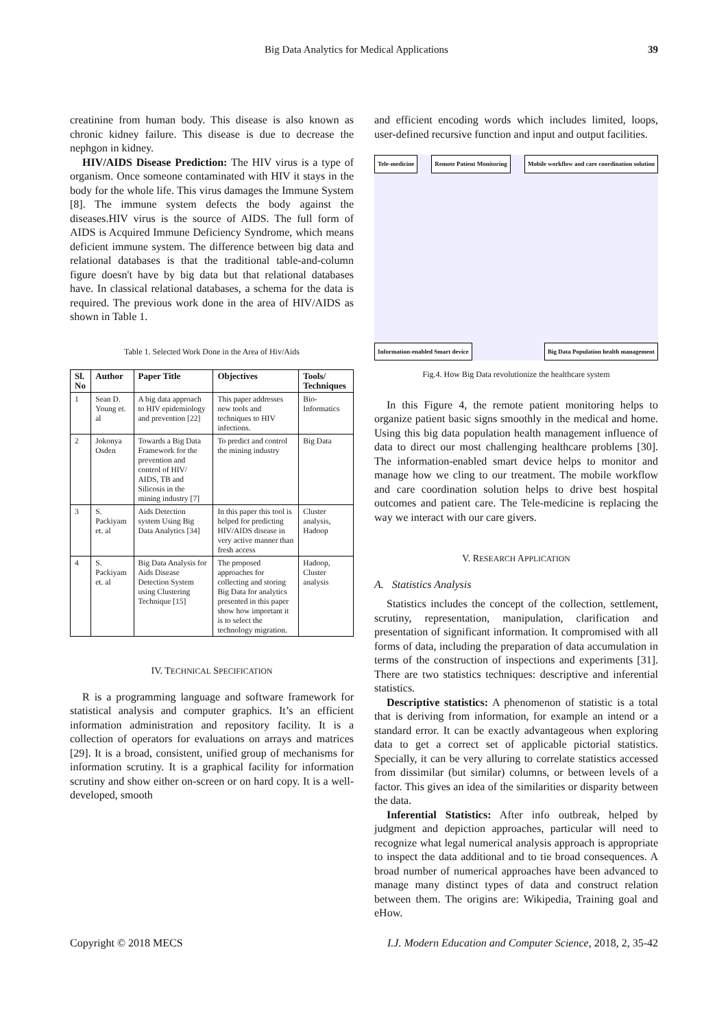Big Data Analytics for Medical Applications 39
creatinine from human body. This disease is also known as chronic kidney failure. This disease is due to decrease the nephgon in kidney.
HIV/AIDS Disease Prediction: The HIV virus is a type of organism. Once someone contaminated with HIV it stays in the body for the whole life. This virus damages the Immune System [8]. The immune system defects the body against the diseases.HIV virus is the source of AIDS. The full form of AIDS is Acquired Immune Deficiency Syndrome, which means deficient immune system. The difference between big data and relational databases is that the traditional table-and-column figure doesn't have by big data but that relational databases have. In classical relational databases, a schema for the data is required. The previous work done in the area of HIV/AIDS as shown in Table 1.
Table 1. Selected Work Done in the Area of Hiv/Aids
| Sl. No | Author | Paper Title | Objectives | Tools/ Techniques |
| --- | --- | --- | --- | --- |
| 1 | Sean D. Young et. al | A big data approach to HIV epidemiology and prevention [22] | This paper addresses new tools and techniques to HIV infections. | Bio-Informatics |
| 2 | Jokonya Osden | Towards a Big Data Framework for the prevention and control of HIV/ AIDS, TB and Silicosis in the mining industry [7] | To predict and control the mining industry | Big Data |
| 3 | S. Packiyam et. al | Aids Detection system Using Big Data Analytics [34] | In this paper this tool is helped for predicting HIV/AIDS disease in very active manner than fresh access | Cluster analysis, Hadoop |
| 4 | S. Packiyam et. al | Big Data Analysis for Aids Disease Detection System using Clustering Technique [15] | The proposed approaches for collecting and storing Big Data for analytics presented in this paper show how important it is to select the technology migration. | Hadoop, Cluster analysis |
IV. TECHNICAL SPECIFICATION
R is a programming language and software framework for statistical analysis and computer graphics. It’s an efficient information administration and repository facility. It is a collection of operators for evaluations on arrays and matrices [29]. It is a broad, consistent, unified group of mechanisms for information scrutiny. It is a graphical facility for information scrutiny and show either on-screen or on hard copy. It is a well-developed, smooth
and efficient encoding words which includes limited, loops, user-defined recursive function and input and output facilities.
Tele-medicine Remote Patient Monitoring Mobile workflow and care coordination solution Information-enabled Smart device Big Data Population health management
Fig.4. How Big Data revolutionize the healthcare system
In this Figure 4, the remote patient monitoring helps to organize patient basic signs smoothly in the medical and home. Using this big data population health management influence of data to direct our most challenging healthcare problems [30]. The information-enabled smart device helps to monitor and manage how we cling to our treatment. The mobile workflow and care coordination solution helps to drive best hospital outcomes and patient care. The Tele-medicine is replacing the way we interact with our care givers.
V. RESEARCH APPLICATION
A. Statistics Analysis
Statistics includes the concept of the collection, settlement, scrutiny, representation, manipulation, clarification and presentation of significant information. It compromised with all forms of data, including the preparation of data accumulation in terms of the construction of inspections and experiments [31]. There are two statistics techniques: descriptive and inferential statistics.
Descriptive statistics: A phenomenon of statistic is a total that is deriving from information, for example an intend or a standard error. It can be exactly advantageous when exploring data to get a correct set of applicable pictorial statistics. Specially, it can be very alluring to correlate statistics accessed from dissimilar (but similar) columns, or between levels of a factor. This gives an idea of the similarities or disparity between the data.
Inferential Statistics: After info outbreak, helped by judgment and depiction approaches, particular will need to recognize what legal numerical analysis approach is appropriate to inspect the data additional and to tie broad consequences. A broad number of numerical approaches have been advanced to manage many distinct types of data and construct relation between them. The origins are: Wikipedia, Training goal and eHow.
Copyright © 2018 MECS I.J. Modern Education and Computer Science, 2018, 2, 35-42